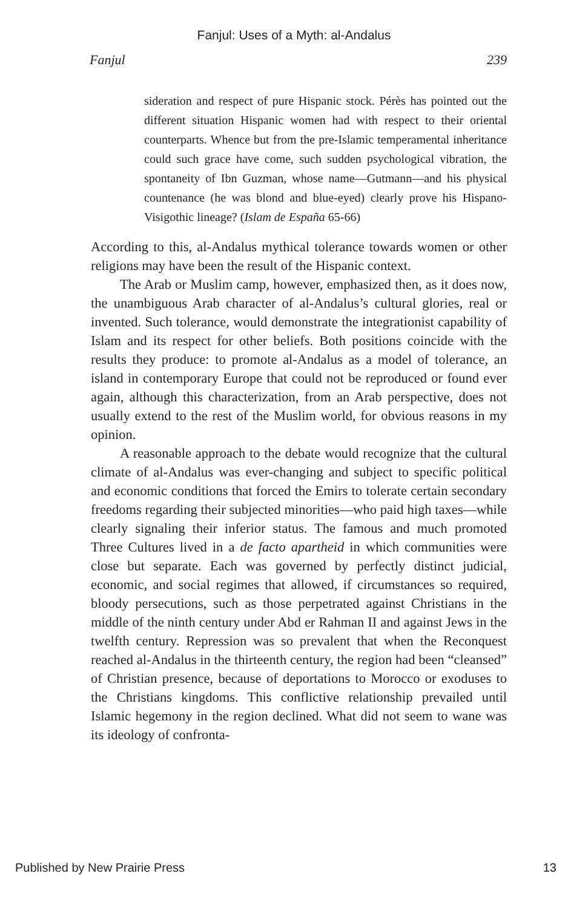Fanjul: Uses of a Myth: al-Andalus
Fanjul 239
sideration and respect of pure Hispanic stock. Pérès has pointed out the different situation Hispanic women had with respect to their oriental counterparts. Whence but from the pre-Islamic temperamental inheritance could such grace have come, such sudden psychological vibration, the spontaneity of Ibn Guzman, whose name—Gutmann—and his physical countenance (he was blond and blue-eyed) clearly prove his Hispano-Visigothic lineage? (Islam de España 65-66)
According to this, al-Andalus mythical tolerance towards women or other religions may have been the result of the Hispanic context.
The Arab or Muslim camp, however, emphasized then, as it does now, the unambiguous Arab character of al-Andalus’s cultural glories, real or invented. Such tolerance, would demonstrate the integrationist capability of Islam and its respect for other beliefs. Both positions coincide with the results they produce: to promote al-Andalus as a model of tolerance, an island in contemporary Europe that could not be reproduced or found ever again, although this characterization, from an Arab perspective, does not usually extend to the rest of the Muslim world, for obvious reasons in my opinion.
A reasonable approach to the debate would recognize that the cultural climate of al-Andalus was ever-changing and subject to specific political and economic conditions that forced the Emirs to tolerate certain secondary freedoms regarding their subjected minorities—who paid high taxes—while clearly signaling their inferior status. The famous and much promoted Three Cultures lived in a de facto apartheid in which communities were close but separate. Each was governed by perfectly distinct judicial, economic, and social regimes that allowed, if circumstances so required, bloody persecutions, such as those perpetrated against Christians in the middle of the ninth century under Abd er Rahman II and against Jews in the twelfth century. Repression was so prevalent that when the Reconquest reached al-Andalus in the thirteenth century, the region had been “cleansed” of Christian presence, because of deportations to Morocco or exoduses to the Christians kingdoms. This conflictive relationship prevailed until Islamic hegemony in the region declined. What did not seem to wane was its ideology of confronta-
Published by New Prairie Press 13